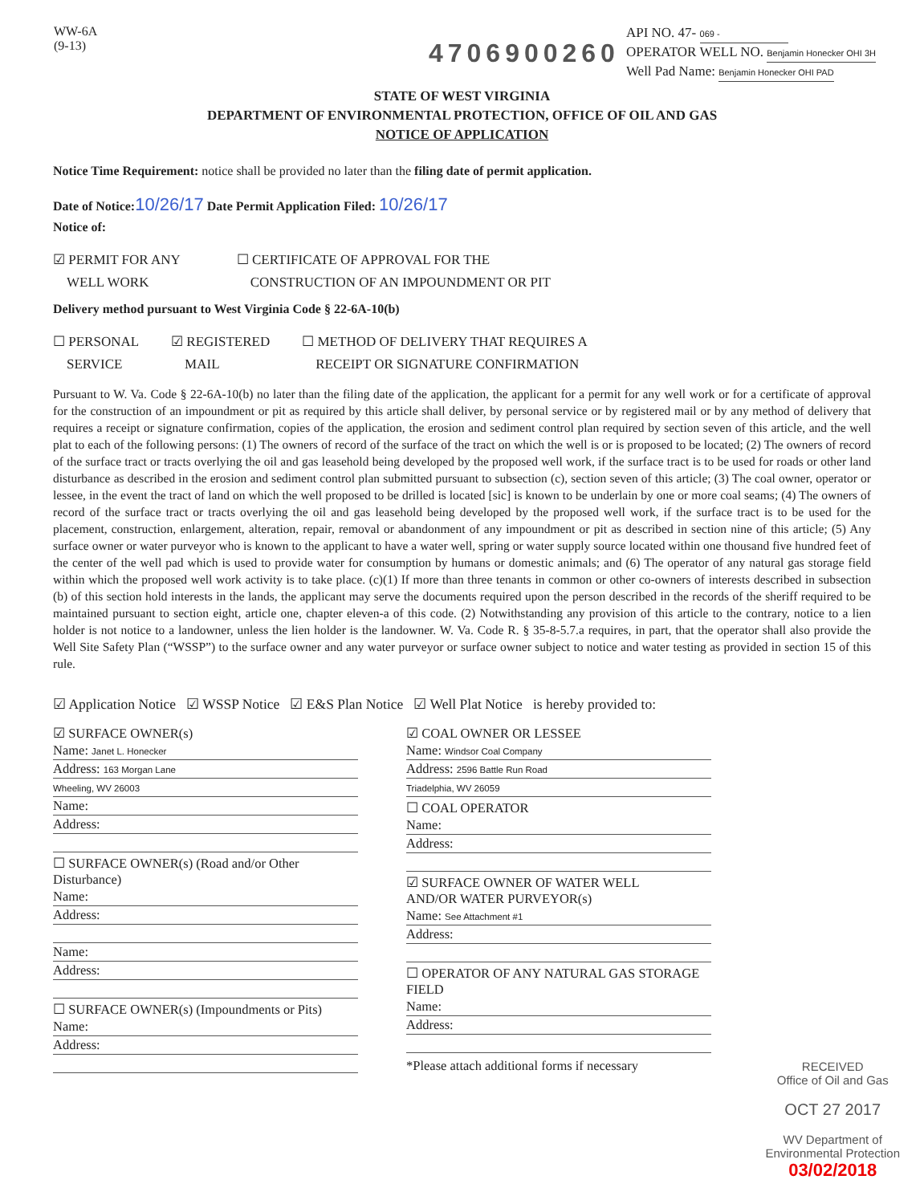WW-6A
(9-13)
4706900260
API NO. 47- 069 -
OPERATOR WELL NO. Benjamin Honecker OHI 3H
Well Pad Name: Benjamin Honecker OHI PAD
STATE OF WEST VIRGINIA
DEPARTMENT OF ENVIRONMENTAL PROTECTION, OFFICE OF OIL AND GAS
NOTICE OF APPLICATION
Notice Time Requirement: notice shall be provided no later than the filing date of permit application.
Date of Notice: 10/26/17 Date Permit Application Filed: 10/26/17
Notice of:
☑ PERMIT FOR ANY
WELL WORK
☐ CERTIFICATE OF APPROVAL FOR THE
CONSTRUCTION OF AN IMPOUNDMENT OR PIT
Delivery method pursuant to West Virginia Code § 22-6A-10(b)
☐ PERSONAL
SERVICE
☑ REGISTERED
MAIL
☐ METHOD OF DELIVERY THAT REQUIRES A
RECEIPT OR SIGNATURE CONFIRMATION
Pursuant to W. Va. Code § 22-6A-10(b) no later than the filing date of the application, the applicant for a permit for any well work or for a certificate of approval for the construction of an impoundment or pit as required by this article shall deliver, by personal service or by registered mail or by any method of delivery that requires a receipt or signature confirmation, copies of the application, the erosion and sediment control plan required by section seven of this article, and the well plat to each of the following persons: (1) The owners of record of the surface of the tract on which the well is or is proposed to be located; (2) The owners of record of the surface tract or tracts overlying the oil and gas leasehold being developed by the proposed well work, if the surface tract is to be used for roads or other land disturbance as described in the erosion and sediment control plan submitted pursuant to subsection (c), section seven of this article; (3) The coal owner, operator or lessee, in the event the tract of land on which the well proposed to be drilled is located [sic] is known to be underlain by one or more coal seams; (4) The owners of record of the surface tract or tracts overlying the oil and gas leasehold being developed by the proposed well work, if the surface tract is to be used for the placement, construction, enlargement, alteration, repair, removal or abandonment of any impoundment or pit as described in section nine of this article; (5) Any surface owner or water purveyor who is known to the applicant to have a water well, spring or water supply source located within one thousand five hundred feet of the center of the well pad which is used to provide water for consumption by humans or domestic animals; and (6) The operator of any natural gas storage field within which the proposed well work activity is to take place. (c)(1) If more than three tenants in common or other co-owners of interests described in subsection (b) of this section hold interests in the lands, the applicant may serve the documents required upon the person described in the records of the sheriff required to be maintained pursuant to section eight, article one, chapter eleven-a of this code. (2) Notwithstanding any provision of this article to the contrary, notice to a lien holder is not notice to a landowner, unless the lien holder is the landowner. W. Va. Code R. § 35-8-5.7.a requires, in part, that the operator shall also provide the Well Site Safety Plan (“WSSP”) to the surface owner and any water purveyor or surface owner subject to notice and water testing as provided in section 15 of this rule.
☑ Application Notice ☑ WSSP Notice ☑ E&S Plan Notice ☑ Well Plat Notice is hereby provided to:
☑ SURFACE OWNER(s)
Name: Janet L. Honecker
Address: 163 Morgan Lane
Wheeling, WV 26003
Name:
Address:
☐ SURFACE OWNER(s) (Road and/or Other Disturbance)
Name:
Address:
Name:
Address:
☐ SURFACE OWNER(s) (Impoundments or Pits)
Name:
Address:
☑ COAL OWNER OR LESSEE
Name: Windsor Coal Company
Address: 2596 Battle Run Road
Triadelphia, WV 26059
☐ COAL OPERATOR
Name:
Address:
☑ SURFACE OWNER OF WATER WELL
AND/OR WATER PURVEYOR(s)
Name: See Attachment #1
Address:
☐ OPERATOR OF ANY NATURAL GAS STORAGE FIELD
Name:
Address:
*Please attach additional forms if necessary
RECEIVED
Office of Oil and Gas
OCT 27 2017
WV Department of
Environmental Protection
03/02/2018